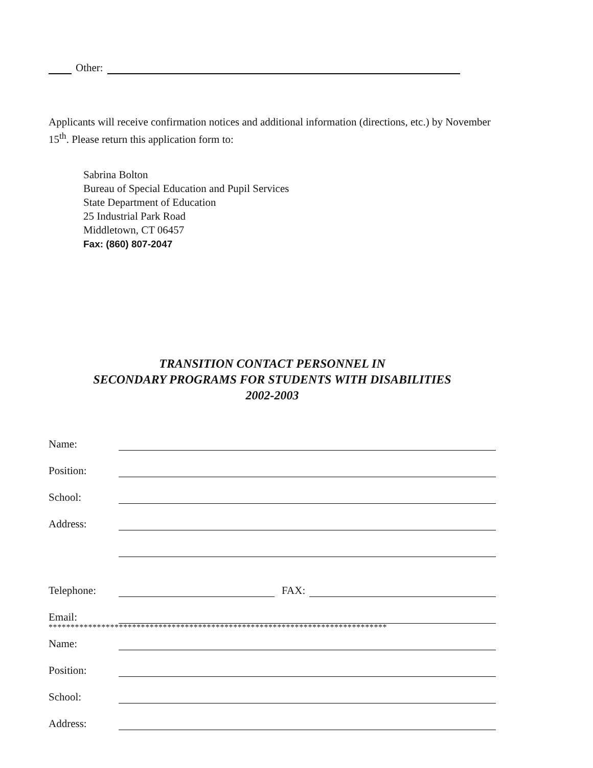Other:
Applicants will receive confirmation notices and additional information (directions, etc.) by November 15<sup>th</sup>. Please return this application form to:
Sabrina Bolton
Bureau of Special Education and Pupil Services
State Department of Education
25 Industrial Park Road
Middletown, CT 06457
Fax: (860) 807-2047
TRANSITION CONTACT PERSONNEL IN
SECONDARY PROGRAMS FOR STUDENTS WITH DISABILITIES
2002-2003
Name:
Position:
School:
Address:
Telephone: FAX:
Email:
*****************************************************************************
Name:
Position:
School:
Address: